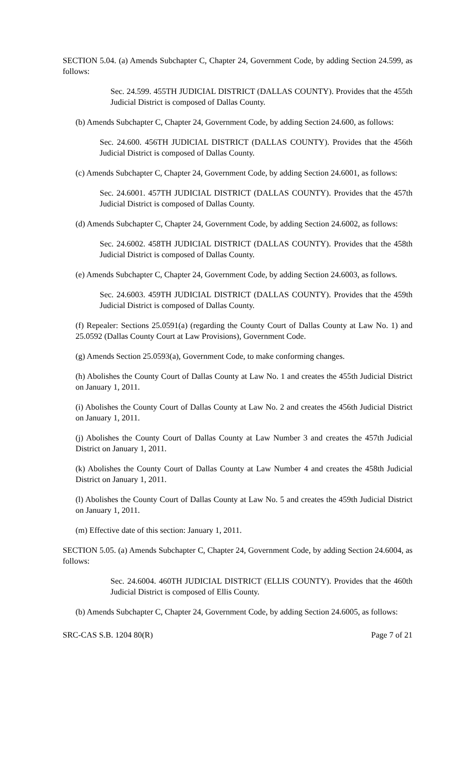SECTION 5.04. (a) Amends Subchapter C, Chapter 24, Government Code, by adding Section 24.599, as follows:
Sec. 24.599. 455TH JUDICIAL DISTRICT (DALLAS COUNTY). Provides that the 455th Judicial District is composed of Dallas County.
(b) Amends Subchapter C, Chapter 24, Government Code, by adding Section 24.600, as follows:
Sec. 24.600. 456TH JUDICIAL DISTRICT (DALLAS COUNTY). Provides that the 456th Judicial District is composed of Dallas County.
(c) Amends Subchapter C, Chapter 24, Government Code, by adding Section 24.6001, as follows:
Sec. 24.6001. 457TH JUDICIAL DISTRICT (DALLAS COUNTY). Provides that the 457th Judicial District is composed of Dallas County.
(d) Amends Subchapter C, Chapter 24, Government Code, by adding Section 24.6002, as follows:
Sec. 24.6002. 458TH JUDICIAL DISTRICT (DALLAS COUNTY). Provides that the 458th Judicial District is composed of Dallas County.
(e) Amends Subchapter C, Chapter 24, Government Code, by adding Section 24.6003, as follows.
Sec. 24.6003. 459TH JUDICIAL DISTRICT (DALLAS COUNTY). Provides that the 459th Judicial District is composed of Dallas County.
(f) Repealer: Sections 25.0591(a) (regarding the County Court of Dallas County at Law No. 1) and 25.0592 (Dallas County Court at Law Provisions), Government Code.
(g) Amends Section 25.0593(a), Government Code, to make conforming changes.
(h) Abolishes the County Court of Dallas County at Law No. 1 and creates the 455th Judicial District on January 1, 2011.
(i) Abolishes the County Court of Dallas County at Law No. 2 and creates the 456th Judicial District on January 1, 2011.
(j) Abolishes the County Court of Dallas County at Law Number 3 and creates the 457th Judicial District on January 1, 2011.
(k) Abolishes the County Court of Dallas County at Law Number 4 and creates the 458th Judicial District on January 1, 2011.
(l) Abolishes the County Court of Dallas County at Law No. 5 and creates the 459th Judicial District on January 1, 2011.
(m) Effective date of this section: January 1, 2011.
SECTION 5.05. (a) Amends Subchapter C, Chapter 24, Government Code, by adding Section 24.6004, as follows:
Sec. 24.6004. 460TH JUDICIAL DISTRICT (ELLIS COUNTY). Provides that the 460th Judicial District is composed of Ellis County.
(b) Amends Subchapter C, Chapter 24, Government Code, by adding Section 24.6005, as follows:
SRC-CAS S.B. 1204 80(R) Page 7 of 21